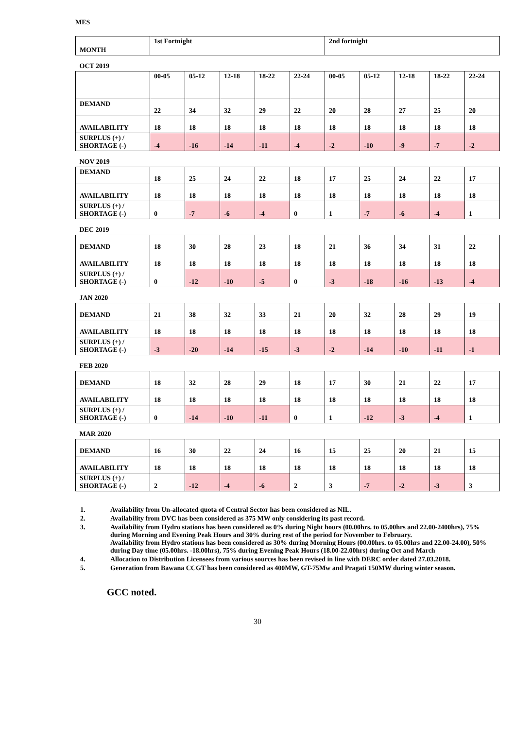MES
| MONTH | 1st Fortnight | | | | | 2nd fortnight | | | | |
| --- | --- | --- | --- | --- | --- | --- | --- | --- | --- | --- |
| OCT 2019 | | | | | | | | | | |
| | 00-05 | 05-12 | 12-18 | 18-22 | 22-24 | 00-05 | 05-12 | 12-18 | 18-22 | 22-24 |
| DEMAND | 22 | 34 | 32 | 29 | 22 | 20 | 28 | 27 | 25 | 20 |
| AVAILABILITY | 18 | 18 | 18 | 18 | 18 | 18 | 18 | 18 | 18 | 18 |
| SURPLUS (+) / SHORTAGE (-) | -4 | -16 | -14 | -11 | -4 | -2 | -10 | -9 | -7 | -2 |
| NOV 2019 | | | | | | | | | | |
| DEMAND | 18 | 25 | 24 | 22 | 18 | 17 | 25 | 24 | 22 | 17 |
| AVAILABILITY | 18 | 18 | 18 | 18 | 18 | 18 | 18 | 18 | 18 | 18 |
| SURPLUS (+) / SHORTAGE (-) | 0 | -7 | -6 | -4 | 0 | 1 | -7 | -6 | -4 | 1 |
| DEC 2019 | | | | | | | | | | |
| DEMAND | 18 | 30 | 28 | 23 | 18 | 21 | 36 | 34 | 31 | 22 |
| AVAILABILITY | 18 | 18 | 18 | 18 | 18 | 18 | 18 | 18 | 18 | 18 |
| SURPLUS (+) / SHORTAGE (-) | 0 | -12 | -10 | -5 | 0 | -3 | -18 | -16 | -13 | -4 |
| JAN 2020 | | | | | | | | | | |
| DEMAND | 21 | 38 | 32 | 33 | 21 | 20 | 32 | 28 | 29 | 19 |
| AVAILABILITY | 18 | 18 | 18 | 18 | 18 | 18 | 18 | 18 | 18 | 18 |
| SURPLUS (+) / SHORTAGE (-) | -3 | -20 | -14 | -15 | -3 | -2 | -14 | -10 | -11 | -1 |
| FEB 2020 | | | | | | | | | | |
| DEMAND | 18 | 32 | 28 | 29 | 18 | 17 | 30 | 21 | 22 | 17 |
| AVAILABILITY | 18 | 18 | 18 | 18 | 18 | 18 | 18 | 18 | 18 | 18 |
| SURPLUS (+) / SHORTAGE (-) | 0 | -14 | -10 | -11 | 0 | 1 | -12 | -3 | -4 | 1 |
| MAR 2020 | | | | | | | | | | |
| DEMAND | 16 | 30 | 22 | 24 | 16 | 15 | 25 | 20 | 21 | 15 |
| AVAILABILITY | 18 | 18 | 18 | 18 | 18 | 18 | 18 | 18 | 18 | 18 |
| SURPLUS (+) / SHORTAGE (-) | 2 | -12 | -4 | -6 | 2 | 3 | -7 | -2 | -3 | 3 |
1. Availability from Un-allocated quota of Central Sector has been considered as NIL.
2. Availability from DVC has been considered as 375 MW only considering its past record.
3. Availability from Hydro stations has been considered as 0% during Night hours (00.00hrs. to 05.00hrs and 22.00-2400hrs), 75% during Morning and Evening Peak Hours and 30% during rest of the period for November to February.
Availability from Hydro stations has been considered as 30% during Morning Hours (00.00hrs. to 05.00hrs and 22.00-24.00), 50% during Day time (05.00hrs. -18.00hrs), 75% during Evening Peak Hours (18.00-22.00hrs) during Oct and March
4. Allocation to Distribution Licensees from various sources has been revised in line with DERC order dated 27.03.2018.
5. Generation from Bawana CCGT has been considered as 400MW, GT-75Mw and Pragati 150MW during winter season.
GCC noted.
30